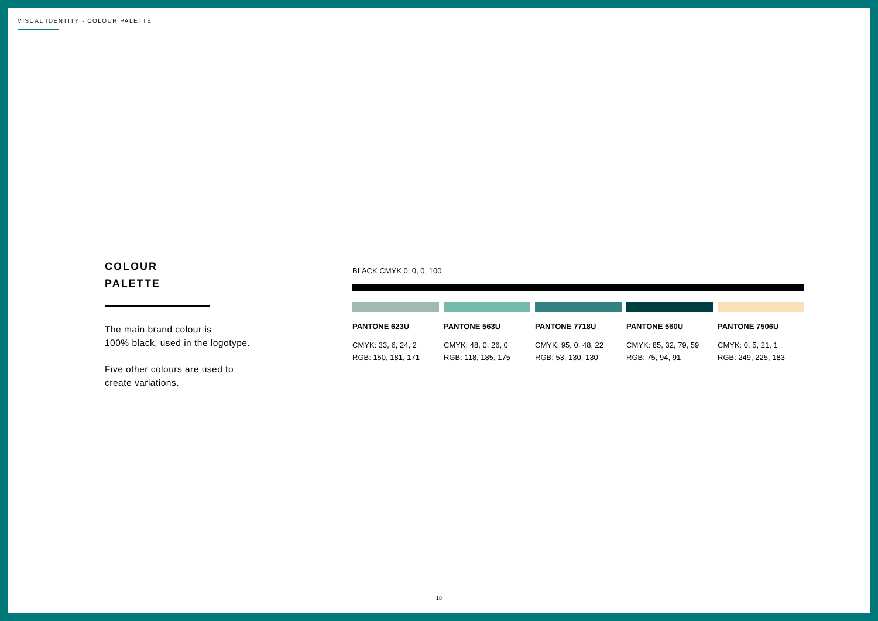VISUAL IDENTITY - COLOUR PALETTE
COLOUR
PALETTE
The main brand colour is
100% black, used in the logotype.
Five other colours are used to
create variations.
BLACK CMYK 0, 0, 0, 100
PANTONE 623U
CMYK: 33, 6, 24, 2
RGB: 150, 181, 171
PANTONE 563U
CMYK: 48, 0, 26, 0
RGB: 118, 185, 175
PANTONE 7718U
CMYK: 95, 0, 48, 22
RGB: 53, 130, 130
PANTONE 560U
CMYK: 85, 32, 79, 59
RGB: 75, 94, 91
PANTONE 7506U
CMYK: 0, 5, 21, 1
RGB: 249, 225, 183
18